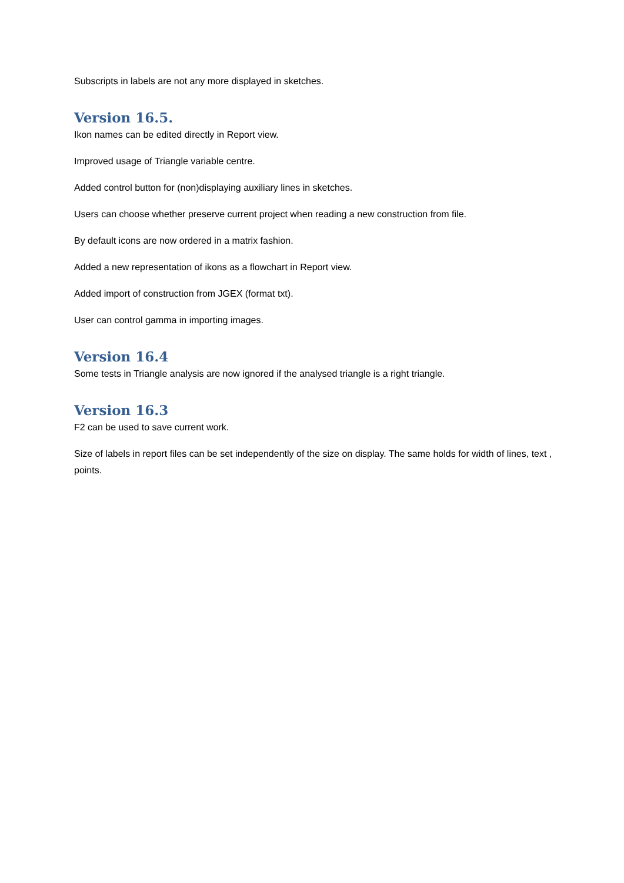Subscripts in labels are not any more displayed in sketches.
Version 16.5.
Ikon names can be edited directly in Report view.
Improved usage of Triangle variable centre.
Added control button for (non)displaying auxiliary lines in sketches.
Users can choose whether preserve current project when reading a new construction from file.
By default icons are now ordered in a matrix fashion.
Added a new representation of ikons as a flowchart in Report view.
Added import of construction from JGEX (format txt).
User can control gamma in importing images.
Version 16.4
Some tests in Triangle analysis are now ignored if the analysed triangle is a right triangle.
Version 16.3
F2 can be used to save current work.
Size of labels in report files can be set independently of the size on display. The same holds for width of lines, text , points.